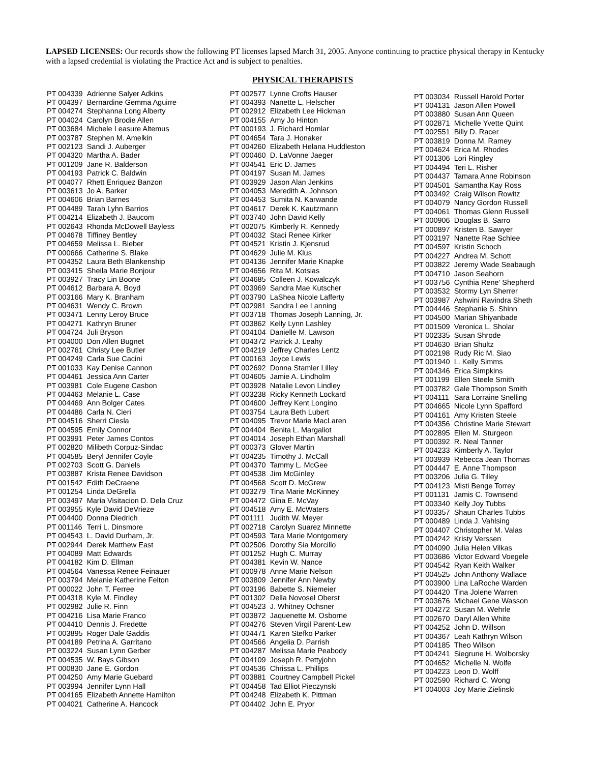LAPSED LICENSES: Our records show the following PT licenses lapsed March 31, 2005. Anyone continuing to practice physical therapy in Kentucky with a lapsed credential is violating the Practice Act and is subject to penalties.
PHYSICAL THERAPISTS
| PT 004339 | Adrienne Salyer Adkins |
| PT 004397 | Bernardine Gemma Aguirre |
| PT 004274 | Stephanna Long Alberty |
| PT 004024 | Carolyn Brodie Allen |
| PT 003684 | Michele Leasure Altemus |
| PT 003787 | Stephen M. Amelkin |
| PT 002123 | Sandi J. Auberger |
| PT 004320 | Martha A. Bader |
| PT 001209 | Jane R. Balderson |
| PT 004193 | Patrick C. Baldwin |
| PT 004077 | Rhett Enriquez Banzon |
| PT 003613 | Jo A. Barker |
| PT 004606 | Brian Barnes |
| PT 004489 | Tarah Lyhn Barrios |
| PT 004214 | Elizabeth J. Baucom |
| PT 002643 | Rhonda McDowell Bayless |
| PT 004678 | Tiffiney Bentley |
| PT 004659 | Melissa L. Bieber |
| PT 000666 | Catherine S. Blake |
| PT 004352 | Laura Beth Blankenship |
| PT 003415 | Sheila Marie Bonjour |
| PT 003927 | Tracy Lin Boone |
| PT 004612 | Barbara A. Boyd |
| PT 003166 | Mary K. Branham |
| PT 004631 | Wendy C. Brown |
| PT 003471 | Lenny Leroy Bruce |
| PT 004271 | Kathryn Bruner |
| PT 004724 | Juli Bryson |
| PT 004000 | Don Allen Bugnet |
| PT 002761 | Christy Lee Butler |
| PT 004249 | Carla Sue Cacini |
| PT 001033 | Kay Denise Cannon |
| PT 004461 | Jessica Ann Carter |
| PT 003981 | Cole Eugene Casbon |
| PT 004463 | Melanie L. Case |
| PT 004469 | Ann Bolger Cates |
| PT 004486 | Carla N. Cieri |
| PT 004516 | Sherri Ciesla |
| PT 004595 | Emily Connor |
| PT 003991 | Peter James Contos |
| PT 002820 | Milibeth Corpuz-Sindac |
| PT 004585 | Beryl Jennifer Coyle |
| PT 002703 | Scott G. Daniels |
| PT 003887 | Krista Renee Davidson |
| PT 001542 | Edith DeCraene |
| PT 001254 | Linda DeGrella |
| PT 003497 | Maria Visitacion D. Dela Cruz |
| PT 003955 | Kyle David DeVrieze |
| PT 004400 | Donna Diedrich |
| PT 001146 | Terri L. Dinsmore |
| PT 004543 | L. David Durham, Jr. |
| PT 002944 | Derek Matthew East |
| PT 004089 | Matt Edwards |
| PT 004182 | Kim D. Ellman |
| PT 004564 | Vanessa Renee Feinauer |
| PT 003794 | Melanie Katherine Felton |
| PT 000022 | John T. Ferree |
| PT 004318 | Kyle M. Findley |
| PT 002982 | Julie R. Finn |
| PT 004216 | Lisa Marie Franco |
| PT 004410 | Dennis J. Fredette |
| PT 003895 | Roger Dale Gaddis |
| PT 004189 | Petrina A. Garritano |
| PT 003224 | Susan Lynn Gerber |
| PT 004535 | W. Bays Gibson |
| PT 000830 | Jane E. Gordon |
| PT 004250 | Amy Marie Guebard |
| PT 003994 | Jennifer Lynn Hall |
| PT 004165 | Elizabeth Annette Hamilton |
| PT 004021 | Catherine A. Hancock |
| PT 002577 | Lynne Crofts Hauser |
| PT 004393 | Nanette L. Helscher |
| PT 002912 | Elizabeth Lee Hickman |
| PT 004155 | Amy Jo Hinton |
| PT 000193 | J. Richard Homlar |
| PT 004654 | Tara J. Honaker |
| PT 004260 | Elizabeth Helana Huddleston |
| PT 000460 | D. LaVonne Jaeger |
| PT 004541 | Eric D. James |
| PT 004197 | Susan M. James |
| PT 003929 | Jason Alan Jenkins |
| PT 004053 | Meredith A. Johnson |
| PT 004453 | Sumita N. Karwande |
| PT 004617 | Derek K. Kautzmann |
| PT 003740 | John David Kelly |
| PT 002075 | Kimberly R. Kennedy |
| PT 004032 | Staci Renee Kirker |
| PT 004521 | Kristin J. Kjensrud |
| PT 004629 | Julie M. Klus |
| PT 004136 | Jennifer Marie Knapke |
| PT 004656 | Rita M. Kotsias |
| PT 004685 | Colleen J. Kowalczyk |
| PT 003969 | Sandra Mae Kutscher |
| PT 003790 | LaShea Nicole Lafferty |
| PT 002981 | Sandra Lee Lanning |
| PT 003718 | Thomas Joseph Lanning, Jr. |
| PT 003862 | Kelly Lynn Lashley |
| PT 004104 | Danielle M. Lawson |
| PT 004372 | Patrick J. Leahy |
| PT 004219 | Jeffrey Charles Lentz |
| PT 000163 | Joyce Lewis |
| PT 002692 | Donna Stamler Lilley |
| PT 004605 | Jamie A. Lindholm |
| PT 003928 | Natalie Levon Lindley |
| PT 003238 | Ricky Kenneth Lockard |
| PT 004600 | Jeffrey Kent Longino |
| PT 003754 | Laura Beth Lubert |
| PT 004095 | Trevor Marie MacLaren |
| PT 004404 | Benita L. Margaliot |
| PT 004014 | Joseph Ethan Marshall |
| PT 000373 | Glover Martin |
| PT 004235 | Timothy J. McCall |
| PT 004370 | Tammy L. McGee |
| PT 004538 | Jim McGinley |
| PT 004568 | Scott D. McGrew |
| PT 003279 | Tina Marie McKinney |
| PT 004472 | Gina E. McVay |
| PT 004518 | Amy E. McWaters |
| PT 001111 | Judith W. Meyer |
| PT 002718 | Carolyn Suarez Minnette |
| PT 004593 | Tara Marie Montgomery |
| PT 002506 | Dorothy Sia Morcillo |
| PT 001252 | Hugh C. Murray |
| PT 004381 | Kevin W. Nance |
| PT 000978 | Anne Marie Nelson |
| PT 003809 | Jennifer Ann Newby |
| PT 003196 | Babette S. Niemeier |
| PT 001302 | Della Novosel Oberst |
| PT 004523 | J. Whitney Ochsner |
| PT 003872 | Jaquenette M. Osborne |
| PT 004276 | Steven Virgil Parent-Lew |
| PT 004471 | Karen Stefko Parker |
| PT 004566 | Angelia D. Parrish |
| PT 004287 | Melissa Marie Peabody |
| PT 004109 | Joseph R. Pettyjohn |
| PT 004536 | Chrissa L. Phillips |
| PT 003881 | Courtney Campbell Pickel |
| PT 004458 | Tad Elliot Pieczynski |
| PT 004248 | Elizabeth K. Pittman |
| PT 004402 | John E. Pryor |
| PT 003034 | Russell Harold Porter |
| PT 004131 | Jason Allen Powell |
| PT 003880 | Susan Ann Queen |
| PT 002871 | Michelle Yvette Quint |
| PT 002551 | Billy D. Racer |
| PT 003819 | Donna M. Ramey |
| PT 004624 | Erica M. Rhodes |
| PT 001306 | Lori Ringley |
| PT 004494 | Teri L. Risher |
| PT 004437 | Tamara Anne Robinson |
| PT 004501 | Samantha Kay Ross |
| PT 003492 | Craig Wilson Rowitz |
| PT 004079 | Nancy Gordon Russell |
| PT 004061 | Thomas Glenn Russell |
| PT 000906 | Douglas B. Sarro |
| PT 000897 | Kristen B. Sawyer |
| PT 003197 | Nanette Rae Schlee |
| PT 004597 | Kristin Schoch |
| PT 004227 | Andrea M. Schott |
| PT 003822 | Jeremy Wade Seabaugh |
| PT 004710 | Jason Seahorn |
| PT 003756 | Cynthia Rene' Shepherd |
| PT 003532 | Stormy Lyn Sherrer |
| PT 003987 | Ashwini Ravindra Sheth |
| PT 004446 | Stephanie S. Shinn |
| PT 004500 | Marian Shiyanbade |
| PT 001509 | Veronica L. Sholar |
| PT 002335 | Susan Shrode |
| PT 004630 | Brian Shultz |
| PT 002198 | Rudy Ric M. Siao |
| PT 001940 | L. Kelly Simms |
| PT 004346 | Erica Simpkins |
| PT 001199 | Ellen Steele Smith |
| PT 003782 | Gale Thompson Smith |
| PT 004111 | Sara Lorraine Snelling |
| PT 004665 | Nicole Lynn Spafford |
| PT 004161 | Amy Kristen Steele |
| PT 004356 | Christine Marie Stewart |
| PT 002895 | Ellen M. Sturgeon |
| PT 000392 | R. Neal Tanner |
| PT 004233 | Kimberly A. Taylor |
| PT 003939 | Rebecca Jean Thomas |
| PT 004447 | E. Anne Thompson |
| PT 003206 | Julia G. Tilley |
| PT 004123 | Misti Benge Torrey |
| PT 001131 | Jamis C. Townsend |
| PT 003340 | Kelly Joy Tubbs |
| PT 003357 | Shaun Charles Tubbs |
| PT 000489 | Linda J. Vahlsing |
| PT 004407 | Christopher M. Valas |
| PT 004242 | Kristy Verssen |
| PT 004090 | Julia Helen Vilkas |
| PT 003686 | Victor Edward Voegele |
| PT 004542 | Ryan Keith Walker |
| PT 004525 | John Anthony Wallace |
| PT 003900 | Lina LaRoche Warden |
| PT 004420 | Tina Jolene Warren |
| PT 003676 | Michael Gene Wasson |
| PT 004272 | Susan M. Wehrle |
| PT 002670 | Daryl Allen White |
| PT 004252 | John D. Willson |
| PT 004367 | Leah Kathryn Wilson |
| PT 004185 | Theo Wilson |
| PT 004241 | Siegrune H. Wolborsky |
| PT 004652 | Michelle N. Wolfe |
| PT 004223 | Leon D. Wolff |
| PT 002590 | Richard C. Wong |
| PT 004003 | Joy Marie Zielinski |